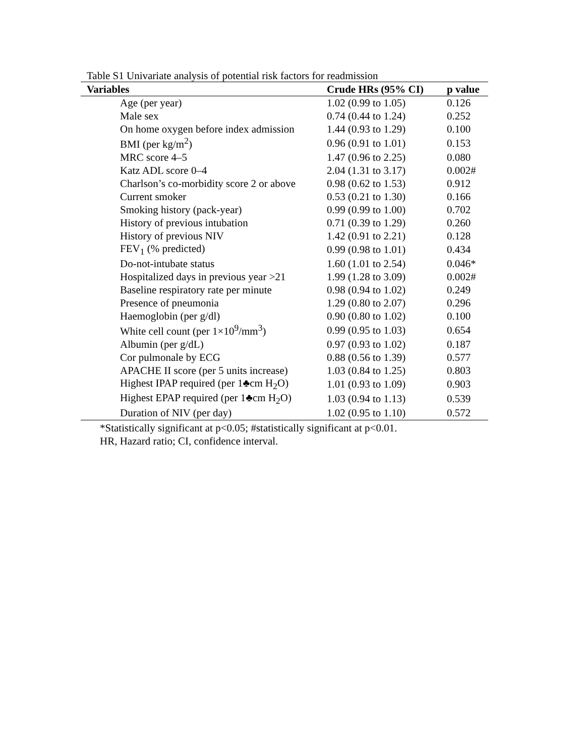Table S1 Univariate analysis of potential risk factors for readmission
| Variables | Crude HRs (95% CI) | p value |
| --- | --- | --- |
| Age (per year) | 1.02 (0.99 to 1.05) | 0.126 |
| Male sex | 0.74 (0.44 to 1.24) | 0.252 |
| On home oxygen before index admission | 1.44 (0.93 to 1.29) | 0.100 |
| BMI (per kg/m<sup>2</sup>) | 0.96 (0.91 to 1.01) | 0.153 |
| MRC score 4–5 | 1.47 (0.96 to 2.25) | 0.080 |
| Katz ADL score 0–4 | 2.04 (1.31 to 3.17) | 0.002# |
| Charlson’s co-morbidity score 2 or above | 0.98 (0.62 to 1.53) | 0.912 |
| Current smoker | 0.53 (0.21 to 1.30) | 0.166 |
| Smoking history (pack-year) | 0.99 (0.99 to 1.00) | 0.702 |
| History of previous intubation | 0.71 (0.39 to 1.29) | 0.260 |
| History of previous NIV | 1.42 (0.91 to 2.21) | 0.128 |
| FEV<sub>1</sub> (% predicted) | 0.99 (0.98 to 1.01) | 0.434 |
| Do-not-intubate status | 1.60 (1.01 to 2.54) | 0.046* |
| Hospitalized days in previous year >21 | 1.99 (1.28 to 3.09) | 0.002# |
| Baseline respiratory rate per minute | 0.98 (0.94 to 1.02) | 0.249 |
| Presence of pneumonia | 1.29 (0.80 to 2.07) | 0.296 |
| Haemoglobin (per g/dl) | 0.90 (0.80 to 1.02) | 0.100 |
| White cell count (per 1×10<sup>9</sup>/mm<sup>3</sup>) | 0.99 (0.95 to 1.03) | 0.654 |
| Albumin (per g/dL) | 0.97 (0.93 to 1.02) | 0.187 |
| Cor pulmonale by ECG | 0.88 (0.56 to 1.39) | 0.577 |
| APACHE II score (per 5 units increase) | 1.03 (0.84 to 1.25) | 0.803 |
| Highest IPAP required (per 1♣cm H<sub>2</sub>O) | 1.01 (0.93 to 1.09) | 0.903 |
| Highest EPAP required (per 1♣cm H<sub>2</sub>O) | 1.03 (0.94 to 1.13) | 0.539 |
| Duration of NIV (per day) | 1.02 (0.95 to 1.10) | 0.572 |
*Statistically significant at p<0.05; #statistically significant at p<0.01.
HR, Hazard ratio; CI, confidence interval.